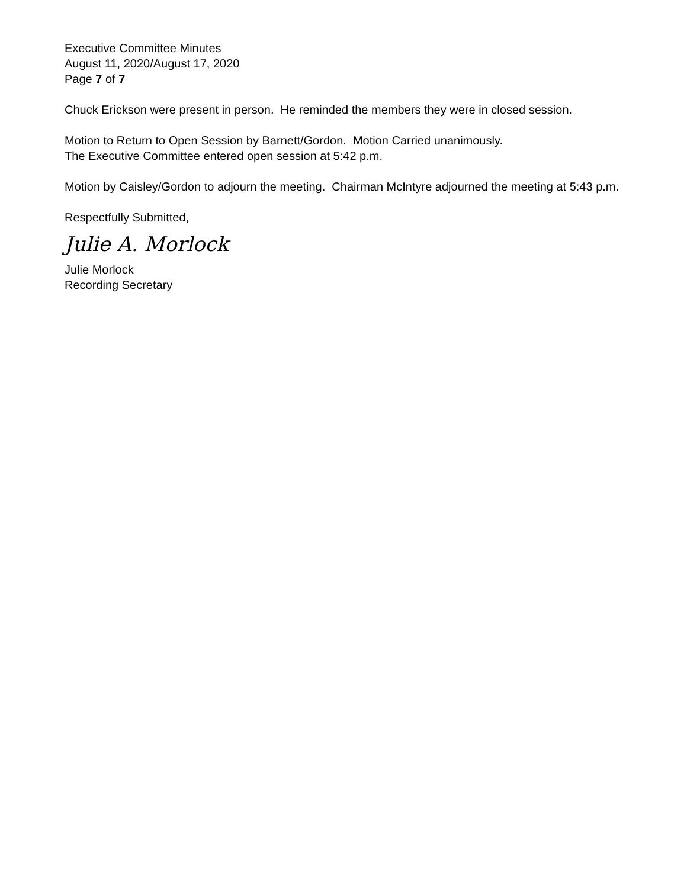Executive Committee Minutes
August 11, 2020/August 17, 2020
Page 7 of 7
Chuck Erickson were present in person. He reminded the members they were in closed session.
Motion to Return to Open Session by Barnett/Gordon. Motion Carried unanimously.
The Executive Committee entered open session at 5:42 p.m.
Motion by Caisley/Gordon to adjourn the meeting. Chairman McIntyre adjourned the meeting at 5:43 p.m.
Respectfully Submitted,
Julie A. Morlock
Julie Morlock
Recording Secretary